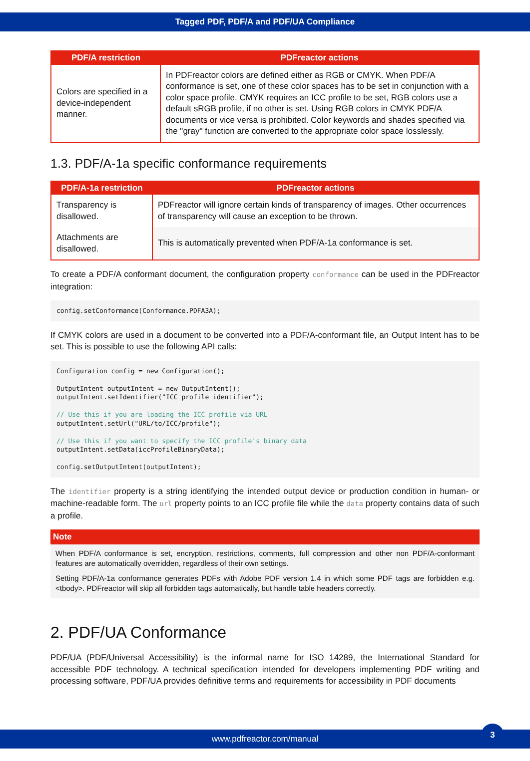Tagged PDF, PDF/A and PDF/UA Compliance
| PDF/A restriction | PDFreactor actions |
| --- | --- |
| Colors are specified in a device-independent manner. | In PDFreactor colors are defined either as RGB or CMYK. When PDF/A conformance is set, one of these color spaces has to be set in conjunction with a color space profile. CMYK requires an ICC profile to be set, RGB colors use a default sRGB profile, if no other is set. Using RGB colors in CMYK PDF/A documents or vice versa is prohibited. Color keywords and shades specified via the "gray" function are converted to the appropriate color space losslessly. |
1.3. PDF/A-1a specific conformance requirements
| PDF/A-1a restriction | PDFreactor actions |
| --- | --- |
| Transparency is disallowed. | PDFreactor will ignore certain kinds of transparency of images. Other occurrences of transparency will cause an exception to be thrown. |
| Attachments are disallowed. | This is automatically prevented when PDF/A-1a conformance is set. |
To create a PDF/A conformant document, the configuration property conformance can be used in the PDFreactor integration:
config.setConformance(Conformance.PDFA3A);
If CMYK colors are used in a document to be converted into a PDF/A-conformant file, an Output Intent has to be set. This is possible to use the following API calls:
Configuration config = new Configuration();

OutputIntent outputIntent = new OutputIntent();
outputIntent.setIdentifier("ICC profile identifier");

// Use this if you are loading the ICC profile via URL
outputIntent.setUrl("URL/to/ICC/profile");

// Use this if you want to specify the ICC profile's binary data
outputIntent.setData(iccProfileBinaryData);

config.setOutputIntent(outputIntent);
The identifier property is a string identifying the intended output device or production condition in human- or machine-readable form. The url property points to an ICC profile file while the data property contains data of such a profile.
Note
When PDF/A conformance is set, encryption, restrictions, comments, full compression and other non PDF/A-conformant features are automatically overridden, regardless of their own settings.
Setting PDF/A-1a conformance generates PDFs with Adobe PDF version 1.4 in which some PDF tags are forbidden e.g. <tbody>. PDFreactor will skip all forbidden tags automatically, but handle table headers correctly.
2. PDF/UA Conformance
PDF/UA (PDF/Universal Accessibility) is the informal name for ISO 14289, the International Standard for accessible PDF technology. A technical specification intended for developers implementing PDF writing and processing software, PDF/UA provides definitive terms and requirements for accessibility in PDF documents
www.pdfreactor.com/manual
3